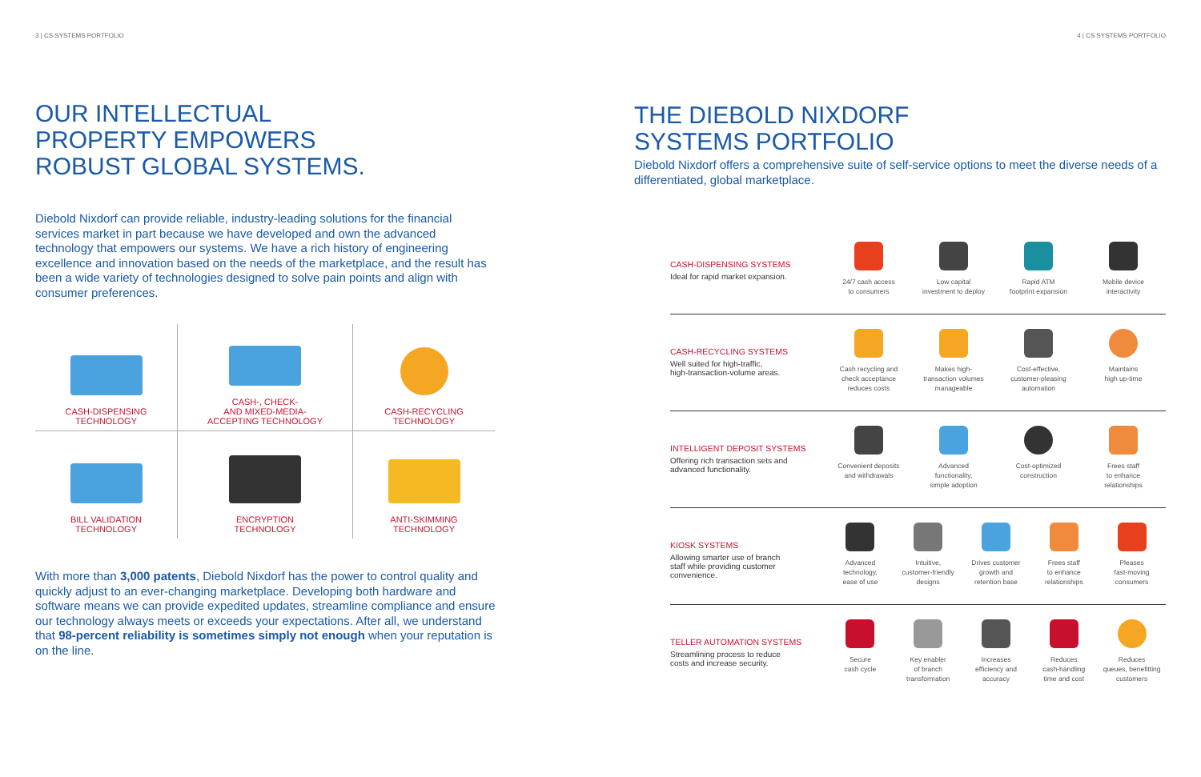3 | CS SYSTEMS PORTFOLIO
OUR INTELLECTUAL
PROPERTY EMPOWERS
ROBUST GLOBAL SYSTEMS.
Diebold Nixdorf can provide reliable, industry-leading solutions for the financial services market in part because we have developed and own the advanced technology that empowers our systems. We have a rich history of engineering excellence and innovation based on the needs of the marketplace, and the result has been a wide variety of technologies designed to solve pain points and align with consumer preferences.
CASH-DISPENSING
TECHNOLOGY
CASH-, CHECK-
AND MIXED-MEDIA-
ACCEPTING TECHNOLOGY
CASH-RECYCLING
TECHNOLOGY
BILL VALIDATION
TECHNOLOGY
ENCRYPTION
TECHNOLOGY
ANTI-SKIMMING
TECHNOLOGY
With more than 3,000 patents, Diebold Nixdorf has the power to control quality and quickly adjust to an ever-changing marketplace. Developing both hardware and software means we can provide expedited updates, streamline compliance and ensure our technology always meets or exceeds your expectations. After all, we understand that 98-percent reliability is sometimes simply not enough when your reputation is on the line.
4 | CS SYSTEMS PORTFOLIO
THE DIEBOLD NIXDORF
SYSTEMS PORTFOLIO
Diebold Nixdorf offers a comprehensive suite of self-service options to meet the diverse needs of a differentiated, global marketplace.
CASH-DISPENSING SYSTEMS
Ideal for rapid market expansion.
24/7 cash access
to consumers
Low capital
investment to deploy
Rapid ATM
footprint expansion
Mobile device
interactivity
CASH-RECYCLING SYSTEMS
Well suited for high-traffic,
high-transaction-volume areas.
Cash recycling and
check acceptance
reduces costs
Makes high-
transaction volumes
manageable
Cost-effective,
customer-pleasing
automation
Maintains
high up-time
INTELLIGENT DEPOSIT SYSTEMS
Offering rich transaction sets and
advanced functionality.
Convenient deposits
and withdrawals
Advanced
functionality,
simple adoption
Cost-optimized
construction
Frees staff
to enhance
relationships
KIOSK SYSTEMS
Allowing smarter use of branch
staff while providing customer
convenience.
Advanced
technology,
ease of use
Intuitive,
customer-friendly
designs
Drives customer
growth and
retention base
Frees staff
to enhance
relationships
Pleases
fast-moving
consumers
TELLER AUTOMATION SYSTEMS
Streamlining process to reduce
costs and increase security.
Secure
cash cycle
Key enabler
of branch
transformation
Increases
efficiency and
accuracy
Reduces
cash-handling
time and cost
Reduces
queues, benefitting
customers